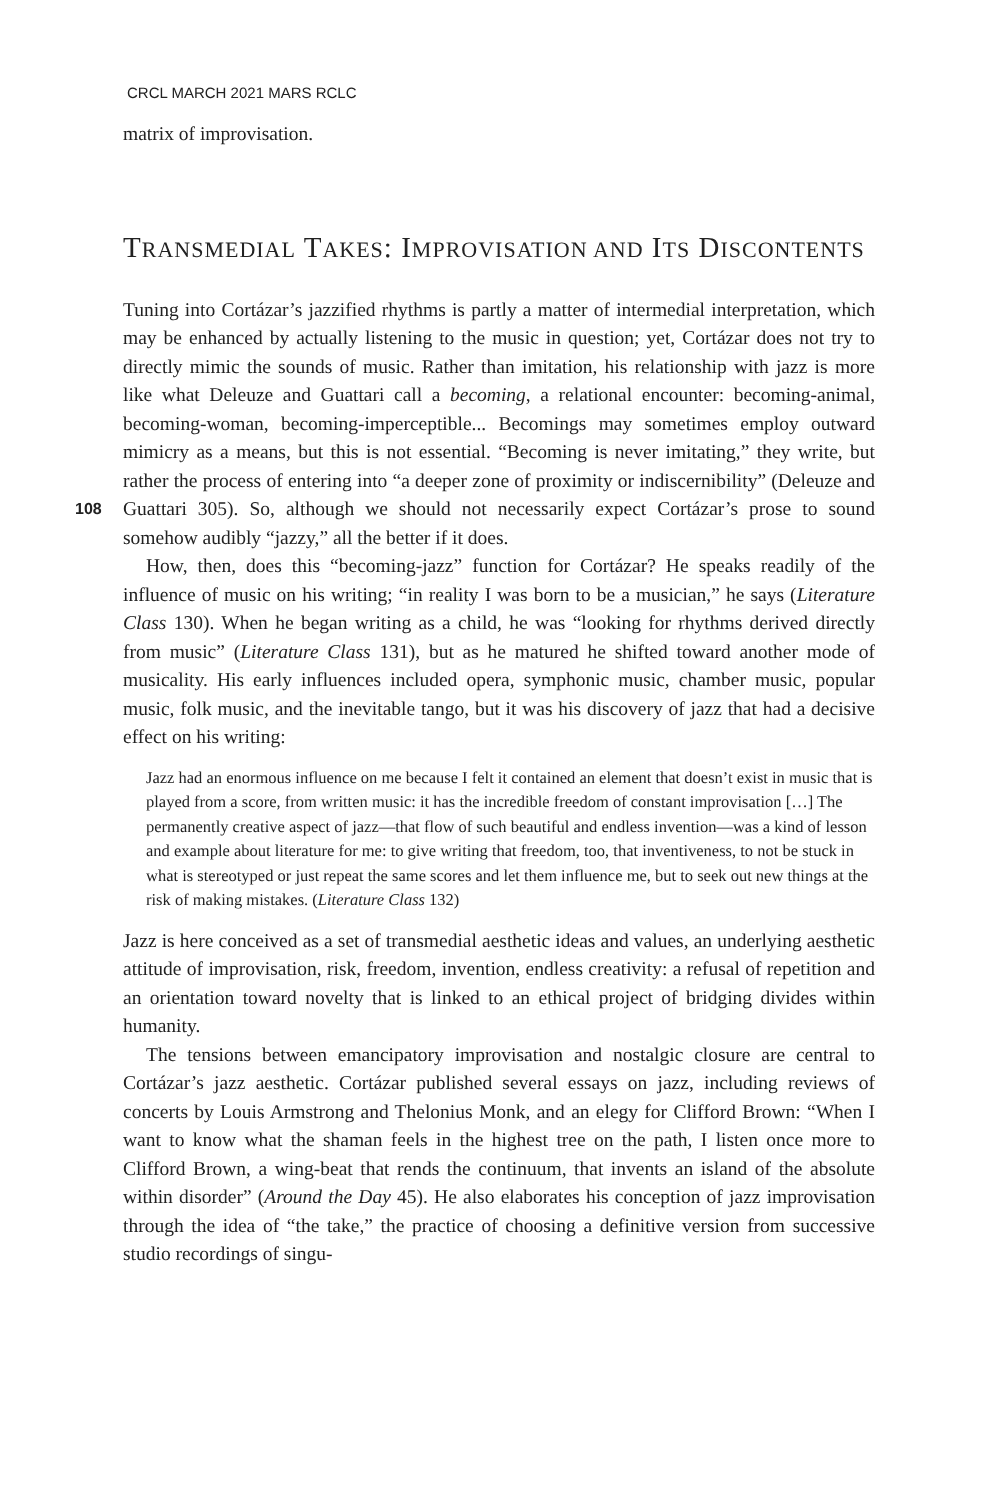CRCL MARCH 2021 MARS RCLC
matrix of improvisation.
TRANSMEDIAL TAKES: IMPROVISATION AND ITS DISCONTENTS
Tuning into Cortázar’s jazzified rhythms is partly a matter of intermedial interpretation, which may be enhanced by actually listening to the music in question; yet, Cortázar does not try to directly mimic the sounds of music. Rather than imitation, his relationship with jazz is more like what Deleuze and Guattari call a becoming, a relational encounter: becoming-animal, becoming-woman, becoming-imperceptible... Becomings may sometimes employ outward mimicry as a means, but this is not essential. “Becoming is never imitating,” they write, but rather the process of entering into “a deeper zone of proximity or indiscernibility” (Deleuze and Guattari 305). 108 So, although we should not necessarily expect Cortázar’s prose to sound somehow audibly “jazzy,” all the better if it does.
How, then, does this “becoming-jazz” function for Cortázar? He speaks readily of the influence of music on his writing; “in reality I was born to be a musician,” he says (Literature Class 130). When he began writing as a child, he was “looking for rhythms derived directly from music” (Literature Class 131), but as he matured he shifted toward another mode of musicality. His early influences included opera, symphonic music, chamber music, popular music, folk music, and the inevitable tango, but it was his discovery of jazz that had a decisive effect on his writing:
Jazz had an enormous influence on me because I felt it contained an element that doesn’t exist in music that is played from a score, from written music: it has the incredible freedom of constant improvisation […] The permanently creative aspect of jazz—that flow of such beautiful and endless invention—was a kind of lesson and example about literature for me: to give writing that freedom, too, that inventiveness, to not be stuck in what is stereotyped or just repeat the same scores and let them influence me, but to seek out new things at the risk of making mistakes. (Literature Class 132)
Jazz is here conceived as a set of transmedial aesthetic ideas and values, an underlying aesthetic attitude of improvisation, risk, freedom, invention, endless creativity: a refusal of repetition and an orientation toward novelty that is linked to an ethical project of bridging divides within humanity.
The tensions between emancipatory improvisation and nostalgic closure are central to Cortázar’s jazz aesthetic. Cortázar published several essays on jazz, including reviews of concerts by Louis Armstrong and Thelonius Monk, and an elegy for Clifford Brown: “When I want to know what the shaman feels in the highest tree on the path, I listen once more to Clifford Brown, a wing-beat that rends the continuum, that invents an island of the absolute within disorder” (Around the Day 45). He also elaborates his conception of jazz improvisation through the idea of “the take,” the practice of choosing a definitive version from successive studio recordings of singu-